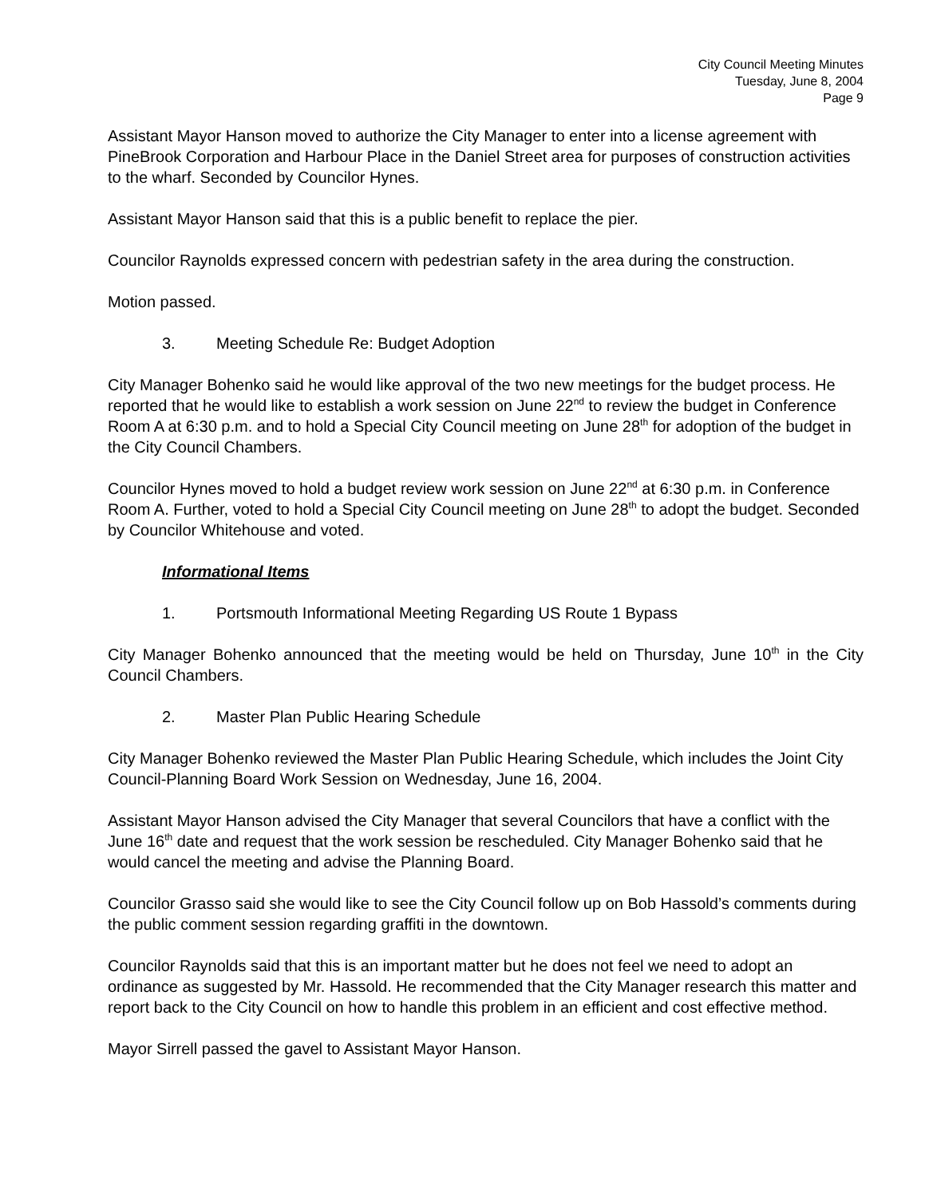City Council Meeting Minutes
Tuesday, June 8, 2004
Page 9
Assistant Mayor Hanson moved to authorize the City Manager to enter into a license agreement with PineBrook Corporation and Harbour Place in the Daniel Street area for purposes of construction activities to the wharf. Seconded by Councilor Hynes.
Assistant Mayor Hanson said that this is a public benefit to replace the pier.
Councilor Raynolds expressed concern with pedestrian safety in the area during the construction.
Motion passed.
3. Meeting Schedule Re: Budget Adoption
City Manager Bohenko said he would like approval of the two new meetings for the budget process. He reported that he would like to establish a work session on June 22<sup>nd</sup> to review the budget in Conference Room A at 6:30 p.m. and to hold a Special City Council meeting on June 28<sup>th</sup> for adoption of the budget in the City Council Chambers.
Councilor Hynes moved to hold a budget review work session on June 22<sup>nd</sup> at 6:30 p.m. in Conference Room A. Further, voted to hold a Special City Council meeting on June 28<sup>th</sup> to adopt the budget. Seconded by Councilor Whitehouse and voted.
Informational Items
1. Portsmouth Informational Meeting Regarding US Route 1 Bypass
City Manager Bohenko announced that the meeting would be held on Thursday, June 10<sup>th</sup> in the City Council Chambers.
2. Master Plan Public Hearing Schedule
City Manager Bohenko reviewed the Master Plan Public Hearing Schedule, which includes the Joint City Council-Planning Board Work Session on Wednesday, June 16, 2004.
Assistant Mayor Hanson advised the City Manager that several Councilors that have a conflict with the June 16<sup>th</sup> date and request that the work session be rescheduled. City Manager Bohenko said that he would cancel the meeting and advise the Planning Board.
Councilor Grasso said she would like to see the City Council follow up on Bob Hassold’s comments during the public comment session regarding graffiti in the downtown.
Councilor Raynolds said that this is an important matter but he does not feel we need to adopt an ordinance as suggested by Mr. Hassold. He recommended that the City Manager research this matter and report back to the City Council on how to handle this problem in an efficient and cost effective method.
Mayor Sirrell passed the gavel to Assistant Mayor Hanson.